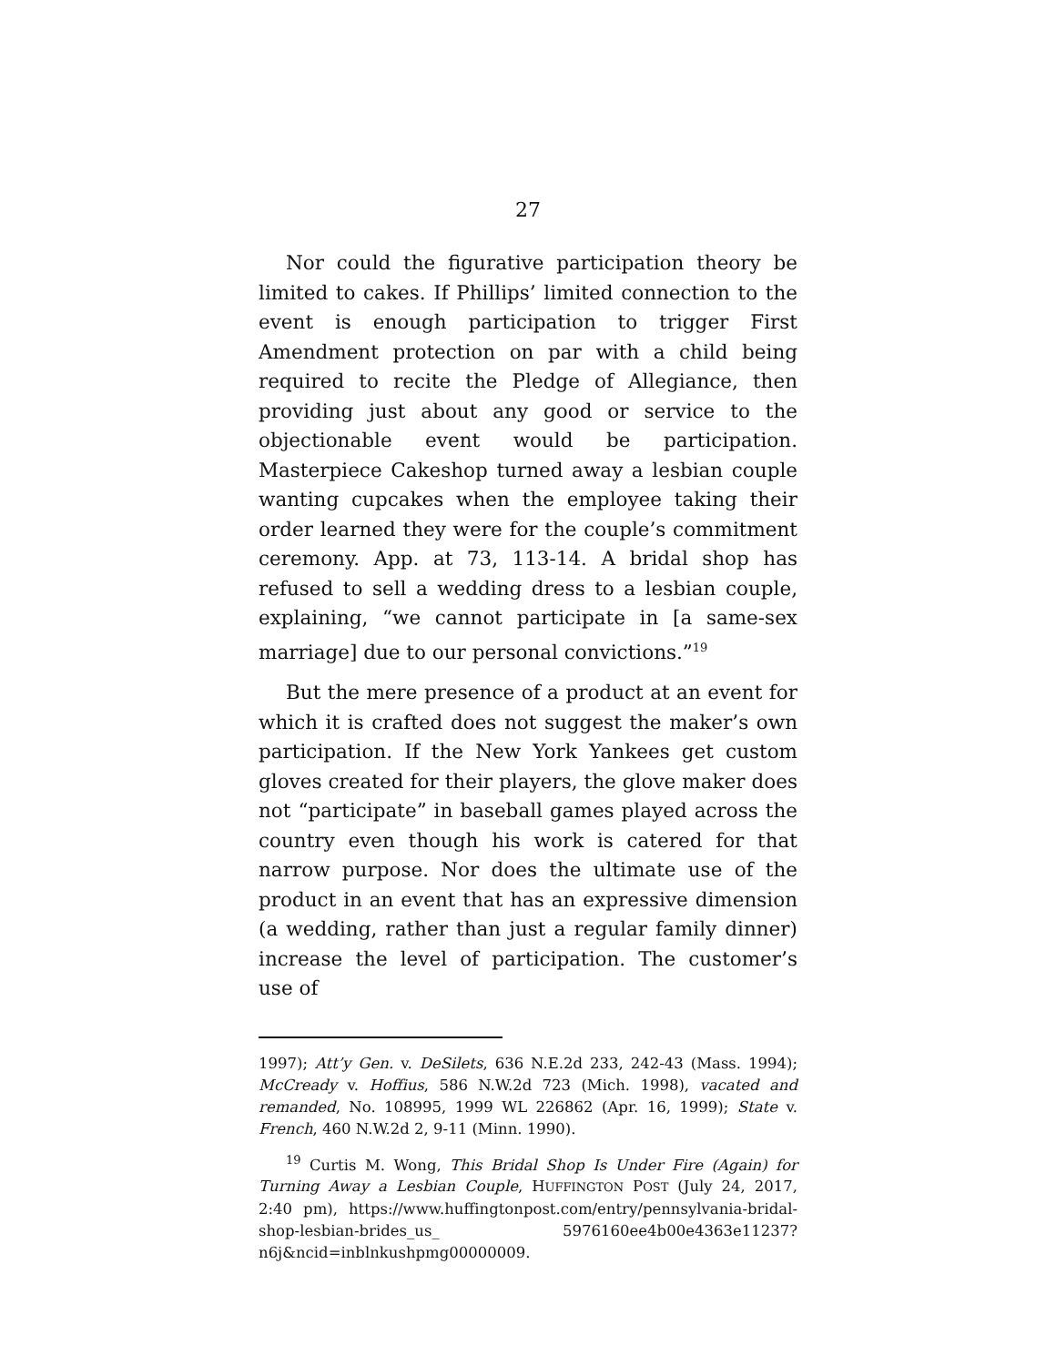27
Nor could the figurative participation theory be limited to cakes. If Phillips’ limited connection to the event is enough participation to trigger First Amendment protection on par with a child being required to recite the Pledge of Allegiance, then providing just about any good or service to the objectionable event would be participation. Masterpiece Cakeshop turned away a lesbian couple wanting cupcakes when the employee taking their order learned they were for the couple’s commitment ceremony. App. at 73, 113-14. A bridal shop has refused to sell a wedding dress to a lesbian couple, explaining, “we cannot participate in [a same-sex marriage] due to our personal convictions.”<sup>19</sup>
But the mere presence of a product at an event for which it is crafted does not suggest the maker’s own participation. If the New York Yankees get custom gloves created for their players, the glove maker does not “participate” in baseball games played across the country even though his work is catered for that narrow purpose. Nor does the ultimate use of the product in an event that has an expressive dimension (a wedding, rather than just a regular family dinner) increase the level of participation. The customer’s use of
1997); Att’y Gen. v. DeSilets, 636 N.E.2d 233, 242-43 (Mass. 1994); McCready v. Hoffius, 586 N.W.2d 723 (Mich. 1998), vacated and remanded, No. 108995, 1999 WL 226862 (Apr. 16, 1999); State v. French, 460 N.W.2d 2, 9-11 (Minn. 1990).
<sup>19</sup> Curtis M. Wong, This Bridal Shop Is Under Fire (Again) for Turning Away a Lesbian Couple, HUFFINGTON POST (July 24, 2017, 2:40 pm), https://www.huffingtonpost.com/entry/pennsylvania-bridal-shop-lesbian-brides_us_ 5976160ee4b00e4363e11237?n6j&ncid=inblnkushpmg00000009.